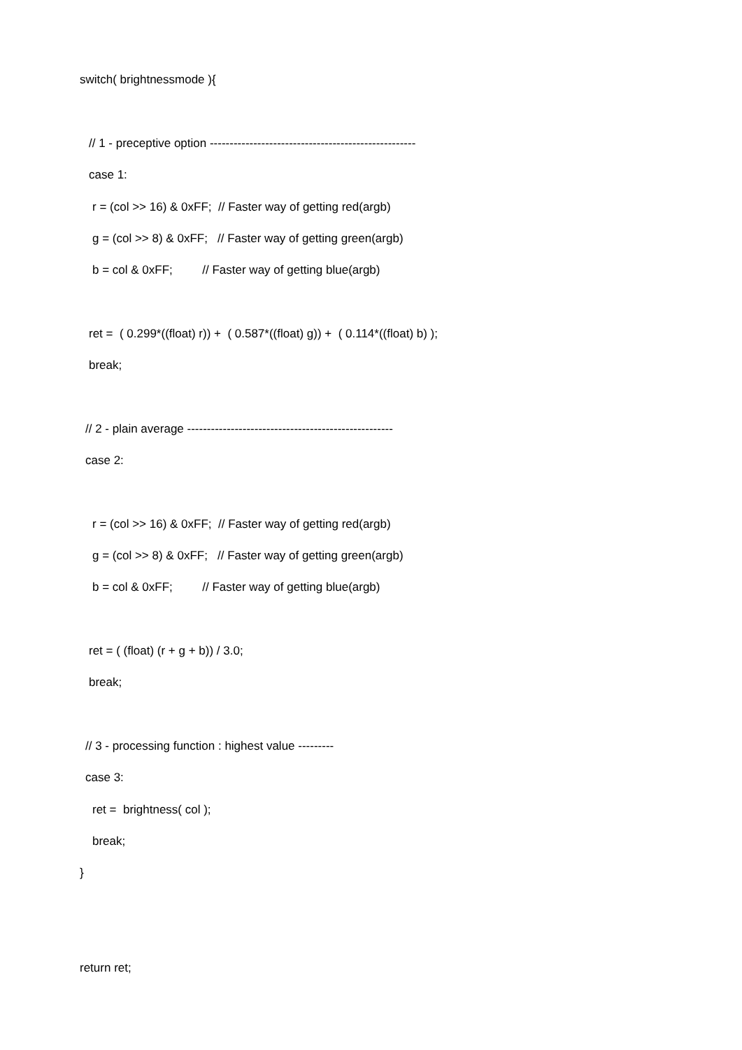switch( brightnessmode ){
// 1 - preceptive option ----------------------------------------------------
case 1:
r = (col >> 16) & 0xFF; // Faster way of getting red(argb)
g = (col >> 8) & 0xFF; // Faster way of getting green(argb)
b = col & 0xFF; // Faster way of getting blue(argb)
ret = ( 0.299*((float) r)) + ( 0.587*((float) g)) + ( 0.114*((float) b) );
break;
// 2 - plain average ----------------------------------------------------
case 2:
r = (col >> 16) & 0xFF; // Faster way of getting red(argb)
g = (col >> 8) & 0xFF; // Faster way of getting green(argb)
b = col & 0xFF; // Faster way of getting blue(argb)
ret = ( (float) (r + g + b)) / 3.0;
break;
// 3 - processing function : highest value ---------
case 3:
ret = brightness( col );
break;
}
return ret;